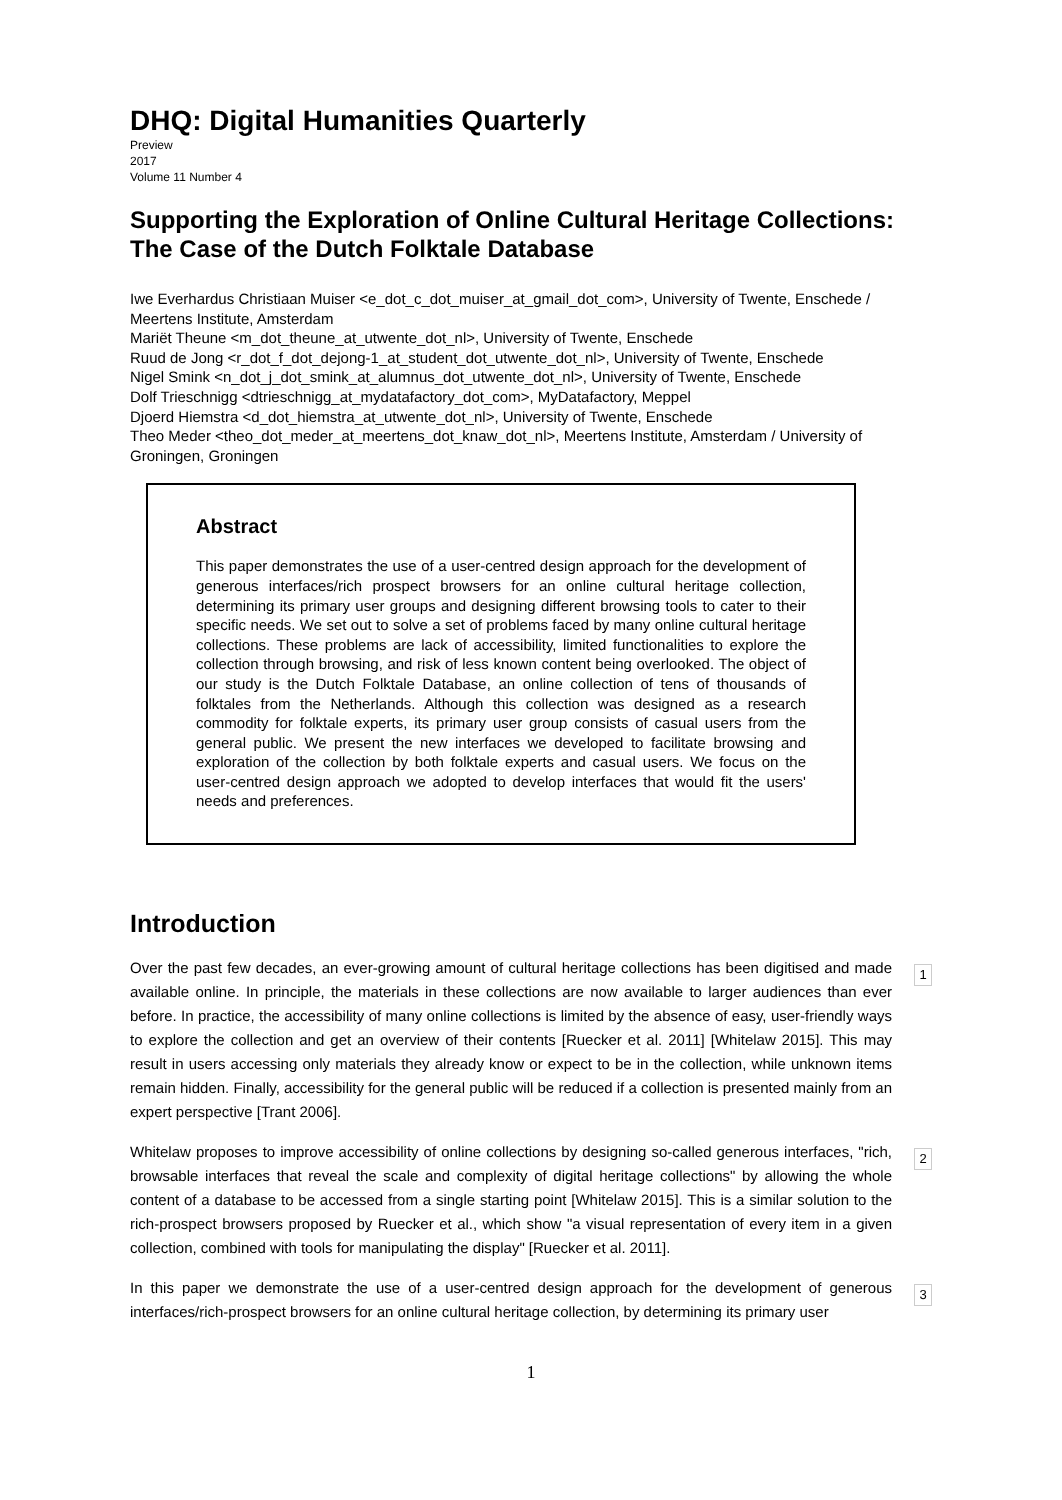DHQ: Digital Humanities Quarterly
Preview
2017
Volume 11 Number 4
Supporting the Exploration of Online Cultural Heritage Collections: The Case of the Dutch Folktale Database
Iwe Everhardus Christiaan Muiser <e_dot_c_dot_muiser_at_gmail_dot_com>, University of Twente, Enschede / Meertens Institute, Amsterdam
Mariët Theune <m_dot_theune_at_utwente_dot_nl>, University of Twente, Enschede
Ruud de Jong <r_dot_f_dot_dejong-1_at_student_dot_utwente_dot_nl>, University of Twente, Enschede
Nigel Smink <n_dot_j_dot_smink_at_alumnus_dot_utwente_dot_nl>, University of Twente, Enschede
Dolf Trieschnigg <dtrieschnigg_at_mydatafactory_dot_com>, MyDatafactory, Meppel
Djoerd Hiemstra <d_dot_hiemstra_at_utwente_dot_nl>, University of Twente, Enschede
Theo Meder <theo_dot_meder_at_meertens_dot_knaw_dot_nl>, Meertens Institute, Amsterdam / University of Groningen, Groningen
Abstract
This paper demonstrates the use of a user-centred design approach for the development of generous interfaces/rich prospect browsers for an online cultural heritage collection, determining its primary user groups and designing different browsing tools to cater to their specific needs. We set out to solve a set of problems faced by many online cultural heritage collections. These problems are lack of accessibility, limited functionalities to explore the collection through browsing, and risk of less known content being overlooked. The object of our study is the Dutch Folktale Database, an online collection of tens of thousands of folktales from the Netherlands. Although this collection was designed as a research commodity for folktale experts, its primary user group consists of casual users from the general public. We present the new interfaces we developed to facilitate browsing and exploration of the collection by both folktale experts and casual users. We focus on the user-centred design approach we adopted to develop interfaces that would fit the users' needs and preferences.
Introduction
Over the past few decades, an ever-growing amount of cultural heritage collections has been digitised and made available online. In principle, the materials in these collections are now available to larger audiences than ever before. In practice, the accessibility of many online collections is limited by the absence of easy, user-friendly ways to explore the collection and get an overview of their contents [Ruecker et al. 2011] [Whitelaw 2015]. This may result in users accessing only materials they already know or expect to be in the collection, while unknown items remain hidden. Finally, accessibility for the general public will be reduced if a collection is presented mainly from an expert perspective [Trant 2006].
1
Whitelaw proposes to improve accessibility of online collections by designing so-called generous interfaces, "rich, browsable interfaces that reveal the scale and complexity of digital heritage collections" by allowing the whole content of a database to be accessed from a single starting point [Whitelaw 2015]. This is a similar solution to the rich-prospect browsers proposed by Ruecker et al., which show "a visual representation of every item in a given collection, combined with tools for manipulating the display" [Ruecker et al. 2011].
2
In this paper we demonstrate the use of a user-centred design approach for the development of generous interfaces/rich-prospect browsers for an online cultural heritage collection, by determining its primary user
3
1